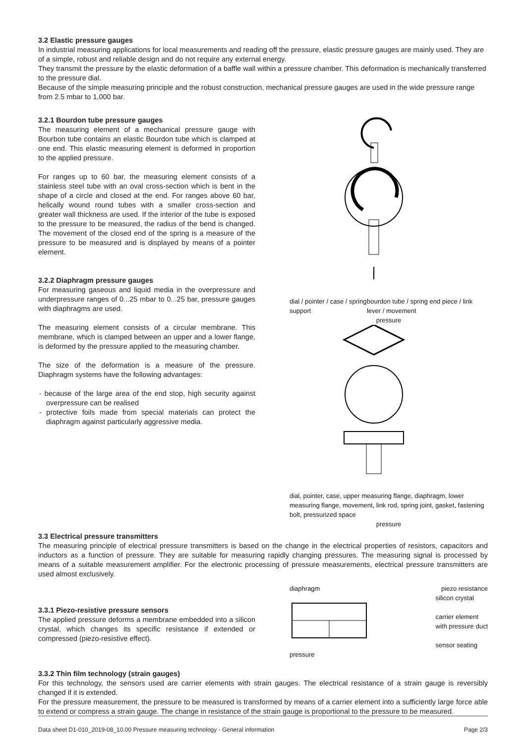3.2 Elastic pressure gauges
In industrial measuring applications for local measurements and reading off the pressure, elastic pressure gauges are mainly used. They are of a simple, robust and reliable design and do not require any external energy.
They transmit the pressure by the elastic deformation of a baffle wall within a pressure chamber. This deformation is mechanically transferred to the pressure dial.
Because of the simple measuring principle and the robust construction, mechanical pressure gauges are used in the wide pressure range from 2.5 mbar to 1,000 bar.
3.2.1 Bourdon tube pressure gauges
The measuring element of a mechanical pressure gauge with Bourbon tube contains an elastic Bourdon tube which is clamped at one end. This elastic measuring element is deformed in proportion to the applied pressure.
For ranges up to 60 bar, the measuring element consists of a stainless steel tube with an oval cross-section which is bent in the shape of a circle and closed at the end. For ranges above 60 bar, helically wound round tubes with a smaller cross-section and greater wall thickness are used. If the interior of the tube is exposed to the pressure to be measured, the radius of the bend is changed. The movement of the closed end of the spring is a measure of the pressure to be measured and is displayed by means of a pointer element.
3.2.2 Diaphragm pressure gauges
For measuring gaseous and liquid media in the overpressure and underpressure ranges of 0...25 mbar to 0...25 bar, pressure gauges with diaphragms are used.
The measuring element consists of a circular membrane. This membrane, which is clamped between an upper and a lower flange, is deformed by the pressure applied to the measuring chamber.
The size of the deformation is a measure of the pressure. Diaphragm systems have the following advantages:
- because of the large area of the end stop, high security against overpressure can be realised
- protective foils made from special materials can protect the diaphragm against particularly aggressive media.
dial / pointer / case / spring support bourdon tube / spring end piece / link lever / movement
pressure
dial, pointer, case, upper measuring flange, diaphragm, lower measuring flange, movement, link rod, spring joint, gasket, fastening bolt, pressurized space
pressure
3.3 Electrical pressure transmitters
The measuring principle of electrical pressure transmitters is based on the change in the electrical properties of resistors, capacitors and inductors as a function of pressure. They are suitable for measuring rapidly changing pressures. The measuring signal is processed by means of a suitable measurement amplifier. For the electronic processing of pressure measurements, electrical pressure transmitters are used almost exclusively.
3.3.1 Piezo-resistive pressure sensors
The applied pressure deforms a membrane embedded into a silicon crystal, which changes its specific resistance if extended or compressed (piezo-resistive effect).
diaphragm piezo resistance
silicon crystal
carrier element
with pressure duct
sensor seating
pressure
3.3.2 Thin film technology (strain gauges)
For this technology, the sensors used are carrier elements with strain gauges. The electrical resistance of a strain gauge is reversibly changed if it is extended.
For the pressure measurement, the pressure to be measured is transformed by means of a carrier element into a sufficiently large force able to extend or compress a strain gauge. The change in resistance of the strain gauge is proportional to the pressure to be measured.
Data sheet D1-010_2019-08_10.00 Pressure measuring technology - General information Page 2/3